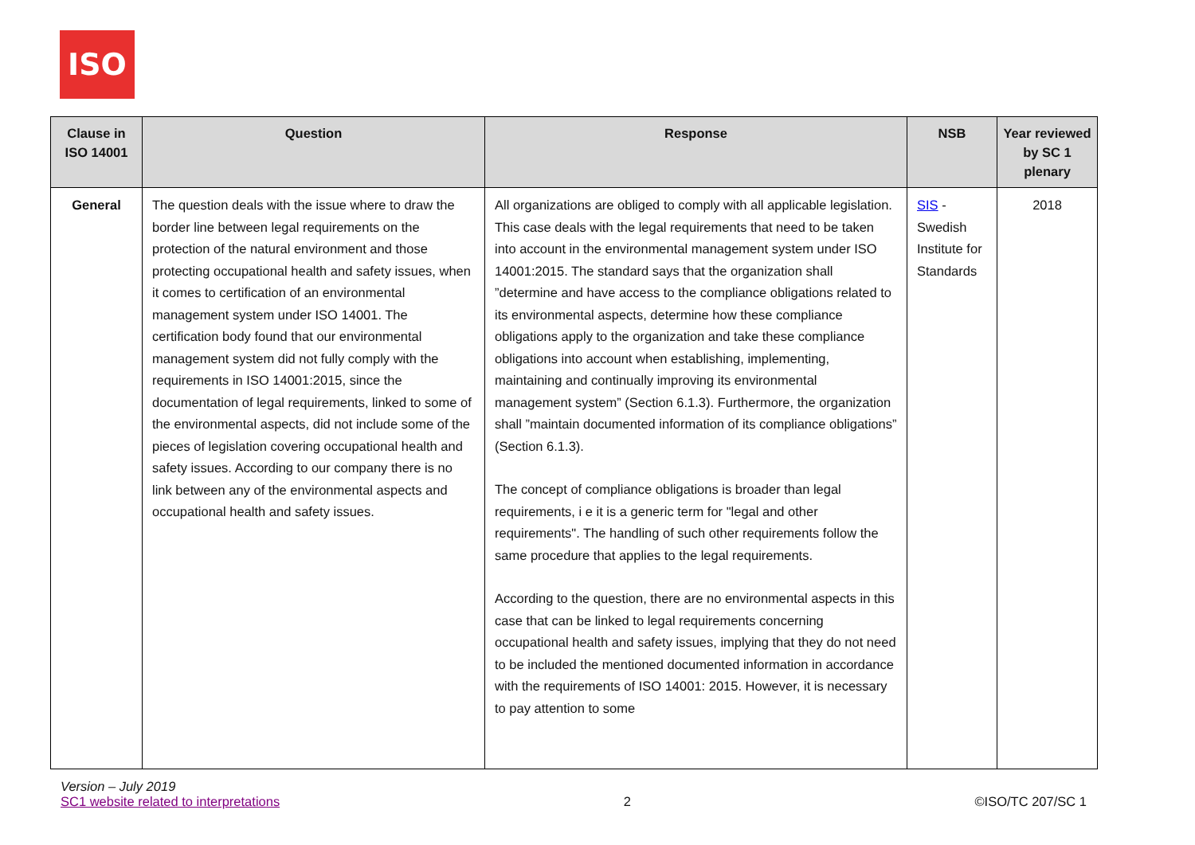ISO
| Clause in ISO 14001 | Question | Response | NSB | Year reviewed by SC 1 plenary |
| --- | --- | --- | --- | --- |
| General | The question deals with the issue where to draw the border line between legal requirements on the protection of the natural environment and those protecting occupational health and safety issues, when it comes to certification of an environmental management system under ISO 14001. The certification body found that our environmental management system did not fully comply with the requirements in ISO 14001:2015, since the documentation of legal requirements, linked to some of the environmental aspects, did not include some of the pieces of legislation covering occupational health and safety issues. According to our company there is no link between any of the environmental aspects and occupational health and safety issues. | All organizations are obliged to comply with all applicable legislation. This case deals with the legal requirements that need to be taken into account in the environmental management system under ISO 14001:2015. The standard says that the organization shall ”determine and have access to the compliance obligations related to its environmental aspects, determine how these compliance obligations apply to the organization and take these compliance obligations into account when establishing, implementing, maintaining and continually improving its environmental management system” (Section 6.1.3). Furthermore, the organization shall ”maintain documented information of its compliance obligations” (Section 6.1.3). The concept of compliance obligations is broader than legal requirements, i e it is a generic term for "legal and other requirements". The handling of such other requirements follow the same procedure that applies to the legal requirements. According to the question, there are no environmental aspects in this case that can be linked to legal requirements concerning occupational health and safety issues, implying that they do not need to be included the mentioned documented information in accordance with the requirements of ISO 14001: 2015. However, it is necessary to pay attention to some | SIS - Swedish Institute for Standards | 2018 |
Version – July 2019
SC1 website related to interpretations
2
©ISO/TC 207/SC 1